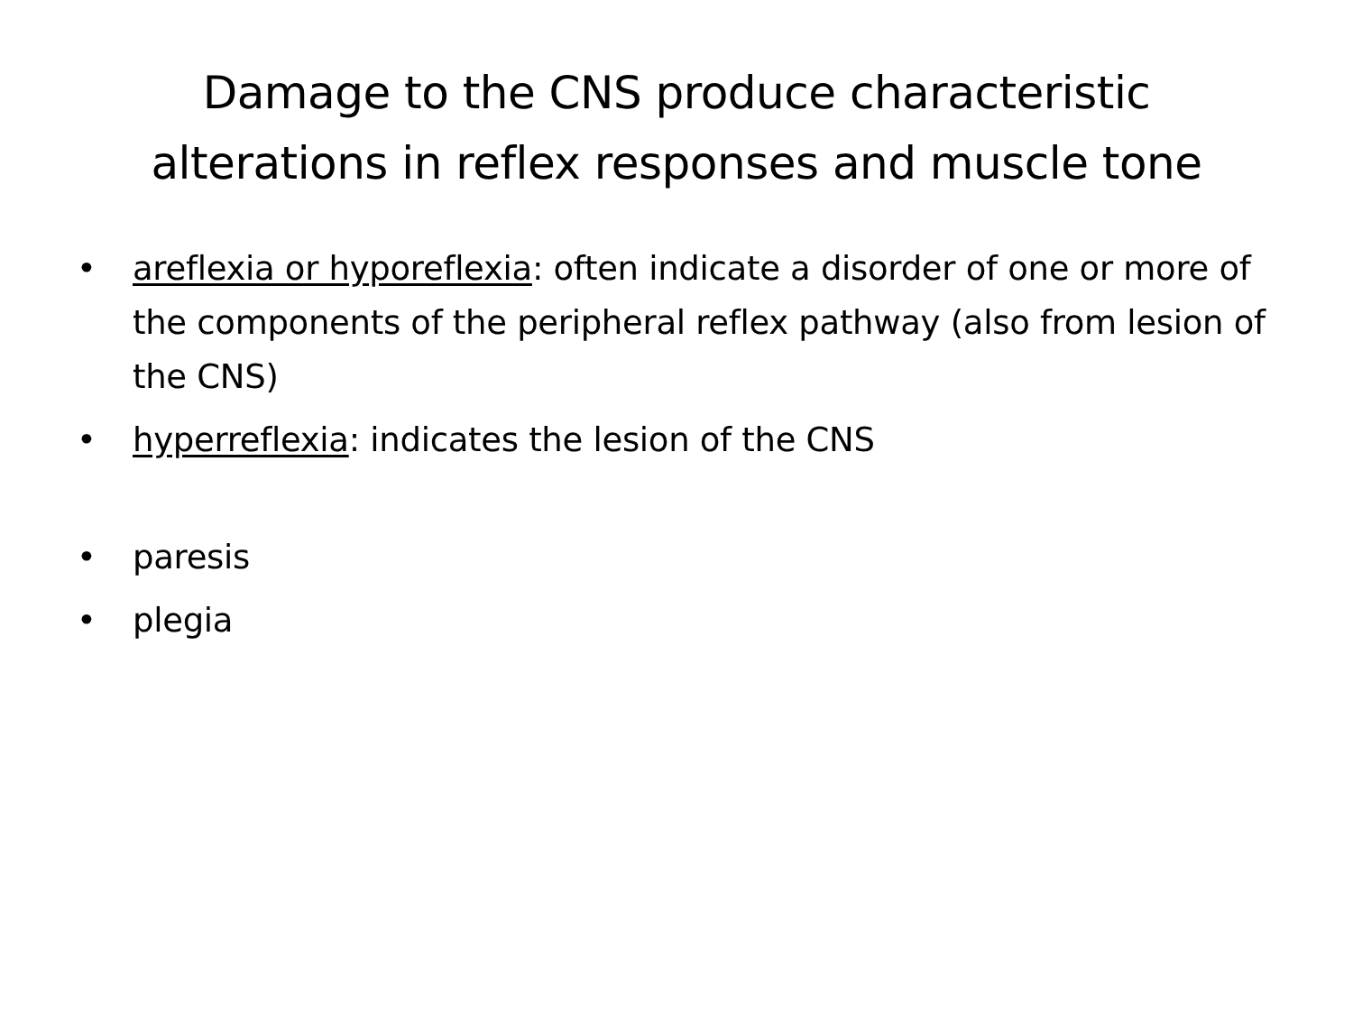Damage to the CNS produce characteristic
alterations in reflex responses and muscle tone
• areflexia or hyporeflexia: often indicate a disorder of one or more of the components of the peripheral reflex pathway (also from lesion of the CNS)
• hyperreflexia: indicates the lesion of the CNS
• paresis
• plegia